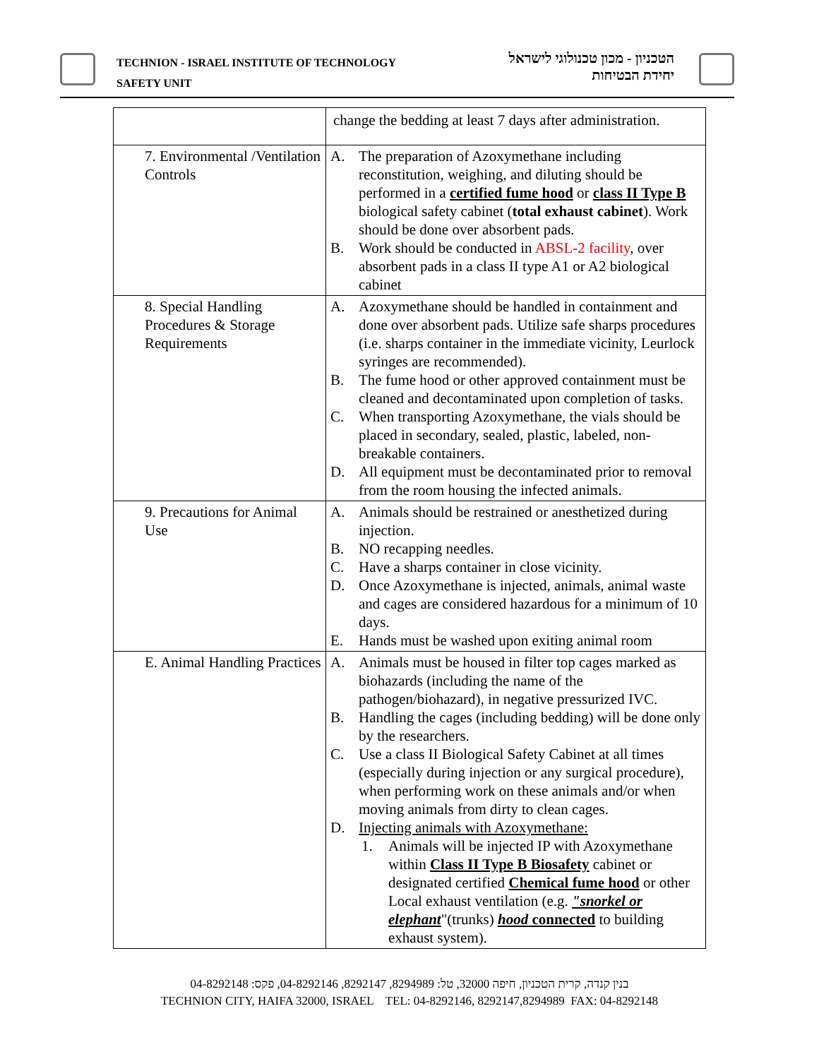TECHNION - ISRAEL INSTITUTE OF TECHNOLOGY
SAFETY UNIT
הטכניון - מכון טכנולוגי לישראל
יחידת הבטיחות
| | change the bedding at least 7 days after administration. |
| 7. Environmental /Ventilation Controls | A. The preparation of Azoxymethane including reconstitution, weighing, and diluting should be performed in a certified fume hood or class II Type B biological safety cabinet ( total exhaust cabinet ). Work should be done over absorbent pads. B. Work should be conducted in ABSL-2 facility , over absorbent pads in a class II type A1 or A2 biological cabinet |
| 8. Special Handling Procedures & Storage Requirements | A. Azoxymethane should be handled in containment and done over absorbent pads. Utilize safe sharps procedures (i.e. sharps container in the immediate vicinity, Leurlock syringes are recommended). B. The fume hood or other approved containment must be cleaned and decontaminated upon completion of tasks. C. When transporting Azoxymethane, the vials should be placed in secondary, sealed, plastic, labeled, non-breakable containers. D. All equipment must be decontaminated prior to removal from the room housing the infected animals. |
| 9. Precautions for Animal Use | A. Animals should be restrained or anesthetized during injection. B. NO recapping needles. C. Have a sharps container in close vicinity. D. Once Azoxymethane is injected, animals, animal waste and cages are considered hazardous for a minimum of 10 days. E. Hands must be washed upon exiting animal room |
| E. Animal Handling Practices | A. Animals must be housed in filter top cages marked as biohazards (including the name of the pathogen/biohazard), in negative pressurized IVC. B. Handling the cages (including bedding) will be done only by the researchers. C. Use a class II Biological Safety Cabinet at all times (especially during injection or any surgical procedure), when performing work on these animals and/or when moving animals from dirty to clean cages. D. Injecting animals with Azoxymethane: 1. Animals will be injected IP with Azoxymethane within Class II Type B Biosafety cabinet or designated certified Chemical fume hood or other Local exhaust ventilation (e.g. "snorkel or elephant "(trunks) hood connected to building exhaust system). |
בנין קנדה, קרית הטכניון, חיפה 32000, טל: 8294989, 8292147, 04-8292146, פקס: 04-8292148
TECHNION CITY, HAIFA 32000, ISRAEL TEL: 04-8292146, 8292147,8294989 FAX: 04-8292148